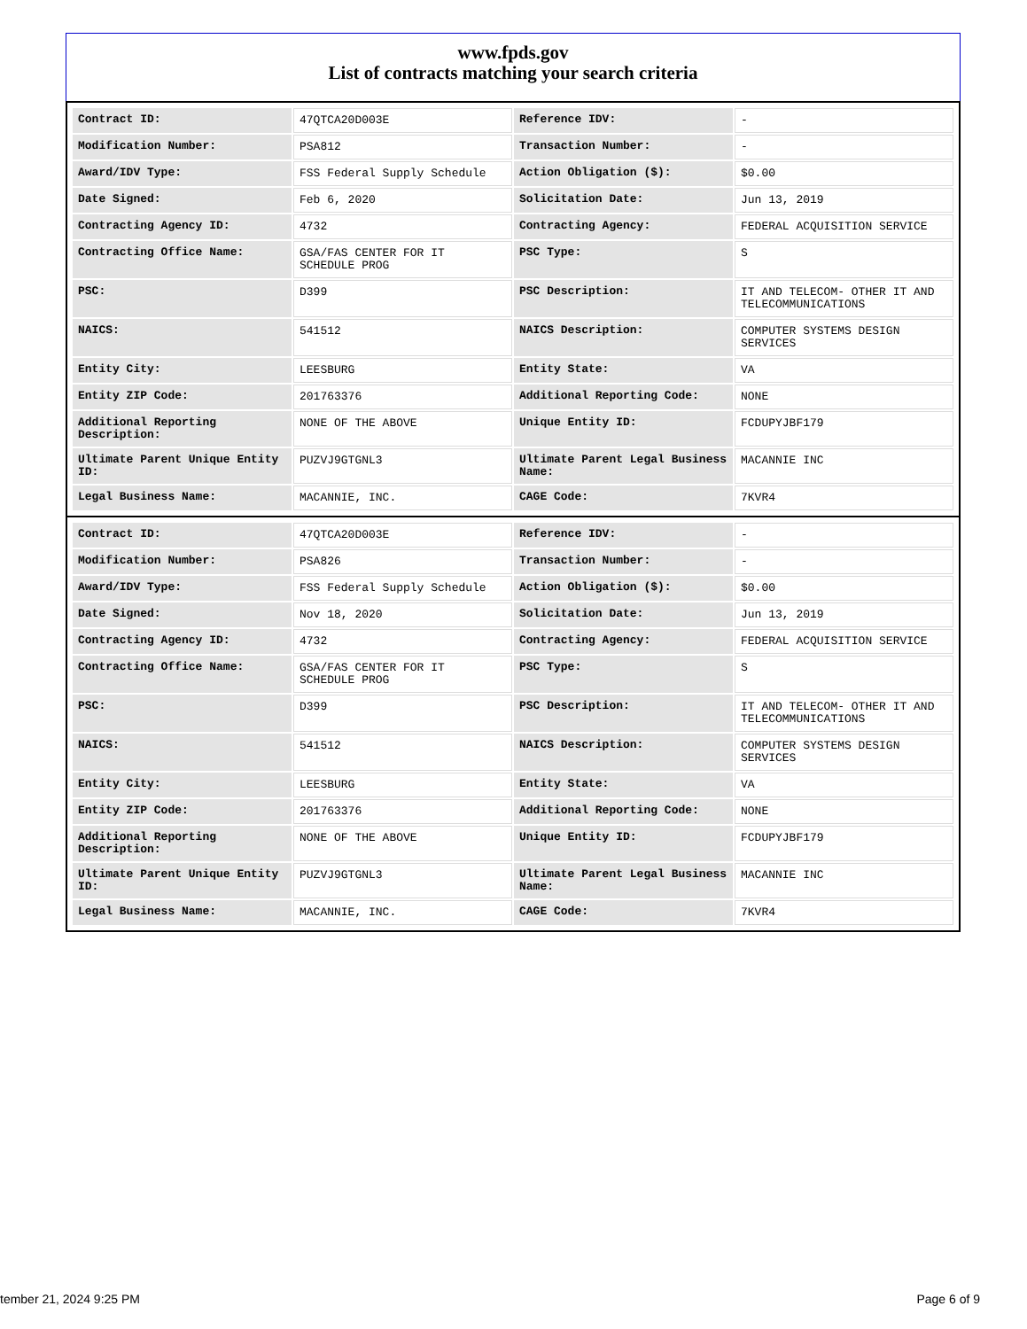www.fpds.gov
List of contracts matching your search criteria
| Contract ID: | 47QTCA20D003E | Reference IDV: | - |
| Modification Number: | PSA812 | Transaction Number: | - |
| Award/IDV Type: | FSS Federal Supply Schedule | Action Obligation ($): | $0.00 |
| Date Signed: | Feb 6, 2020 | Solicitation Date: | Jun 13, 2019 |
| Contracting Agency ID: | 4732 | Contracting Agency: | FEDERAL ACQUISITION SERVICE |
| Contracting Office Name: | GSA/FAS CENTER FOR IT SCHEDULE PROG | PSC Type: | S |
| PSC: | D399 | PSC Description: | IT AND TELECOM- OTHER IT AND TELECOMMUNICATIONS |
| NAICS: | 541512 | NAICS Description: | COMPUTER SYSTEMS DESIGN SERVICES |
| Entity City: | LEESBURG | Entity State: | VA |
| Entity ZIP Code: | 201763376 | Additional Reporting Code: | NONE |
| Additional Reporting Description: | NONE OF THE ABOVE | Unique Entity ID: | FCDUPYJBF179 |
| Ultimate Parent Unique Entity ID: | PUZVJ9GTGNL3 | Ultimate Parent Legal Business Name: | MACANNIE INC |
| Legal Business Name: | MACANNIE, INC. | CAGE Code: | 7KVR4 |
| Contract ID: | 47QTCA20D003E | Reference IDV: | - |
| Modification Number: | PSA826 | Transaction Number: | - |
| Award/IDV Type: | FSS Federal Supply Schedule | Action Obligation ($): | $0.00 |
| Date Signed: | Nov 18, 2020 | Solicitation Date: | Jun 13, 2019 |
| Contracting Agency ID: | 4732 | Contracting Agency: | FEDERAL ACQUISITION SERVICE |
| Contracting Office Name: | GSA/FAS CENTER FOR IT SCHEDULE PROG | PSC Type: | S |
| PSC: | D399 | PSC Description: | IT AND TELECOM- OTHER IT AND TELECOMMUNICATIONS |
| NAICS: | 541512 | NAICS Description: | COMPUTER SYSTEMS DESIGN SERVICES |
| Entity City: | LEESBURG | Entity State: | VA |
| Entity ZIP Code: | 201763376 | Additional Reporting Code: | NONE |
| Additional Reporting Description: | NONE OF THE ABOVE | Unique Entity ID: | FCDUPYJBF179 |
| Ultimate Parent Unique Entity ID: | PUZVJ9GTGNL3 | Ultimate Parent Legal Business Name: | MACANNIE INC |
| Legal Business Name: | MACANNIE, INC. | CAGE Code: | 7KVR4 |
tember 21, 2024 9:25 PM Page 6 of 9